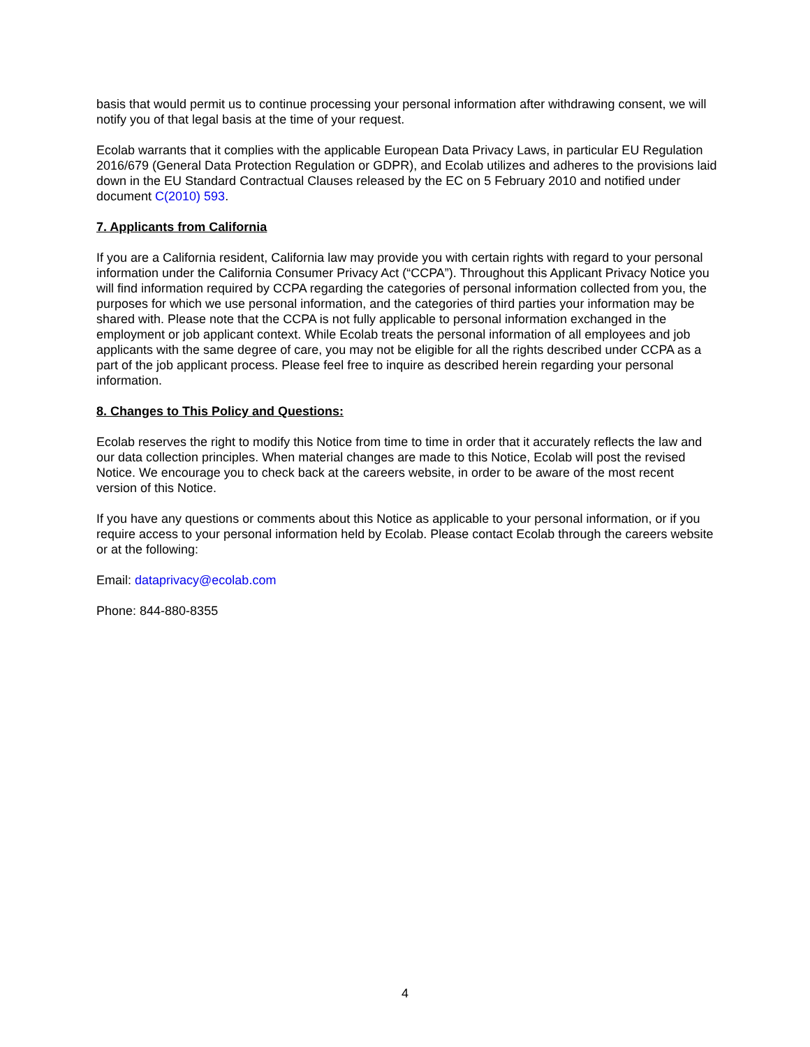basis that would permit us to continue processing your personal information after withdrawing consent, we will notify you of that legal basis at the time of your request.
Ecolab warrants that it complies with the applicable European Data Privacy Laws, in particular EU Regulation 2016/679 (General Data Protection Regulation or GDPR), and Ecolab utilizes and adheres to the provisions laid down in the EU Standard Contractual Clauses released by the EC on 5 February 2010 and notified under document C(2010) 593.
7. Applicants from California
If you are a California resident, California law may provide you with certain rights with regard to your personal information under the California Consumer Privacy Act (“CCPA”). Throughout this Applicant Privacy Notice you will find information required by CCPA regarding the categories of personal information collected from you, the purposes for which we use personal information, and the categories of third parties your information may be shared with. Please note that the CCPA is not fully applicable to personal information exchanged in the employment or job applicant context. While Ecolab treats the personal information of all employees and job applicants with the same degree of care, you may not be eligible for all the rights described under CCPA as a part of the job applicant process. Please feel free to inquire as described herein regarding your personal information.
8. Changes to This Policy and Questions:
Ecolab reserves the right to modify this Notice from time to time in order that it accurately reflects the law and our data collection principles. When material changes are made to this Notice, Ecolab will post the revised Notice. We encourage you to check back at the careers website, in order to be aware of the most recent version of this Notice.
If you have any questions or comments about this Notice as applicable to your personal information, or if you require access to your personal information held by Ecolab. Please contact Ecolab through the careers website or at the following:
Email: dataprivacy@ecolab.com
Phone: 844-880-8355
4